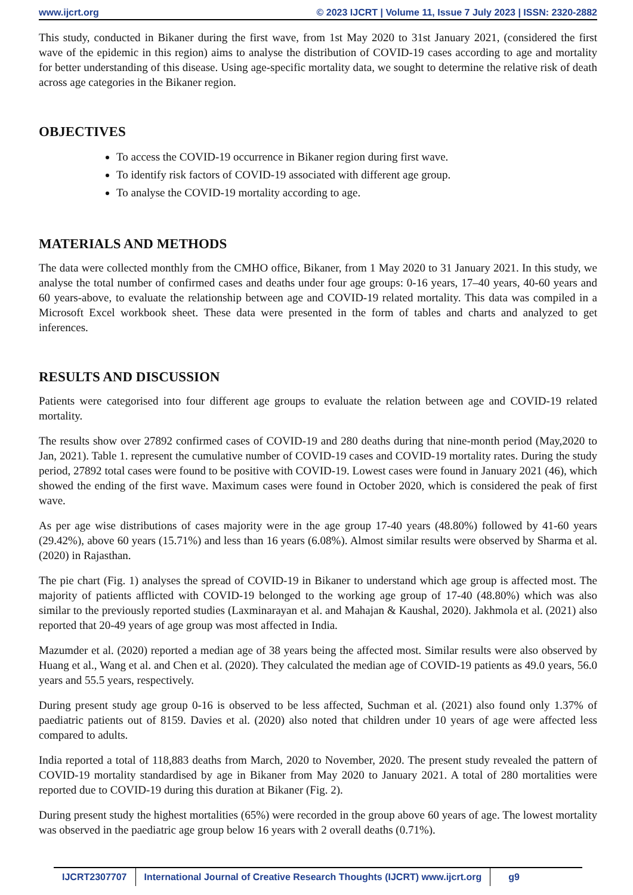www.ijcrt.org © 2023 IJCRT | Volume 11, Issue 7 July 2023 | ISSN: 2320-2882
This study, conducted in Bikaner during the first wave, from 1st May 2020 to 31st January 2021, (considered the first wave of the epidemic in this region) aims to analyse the distribution of COVID-19 cases according to age and mortality for better understanding of this disease. Using age-specific mortality data, we sought to determine the relative risk of death across age categories in the Bikaner region.
OBJECTIVES
To access the COVID-19 occurrence in Bikaner region during first wave.
To identify risk factors of COVID-19 associated with different age group.
To analyse the COVID-19 mortality according to age.
MATERIALS AND METHODS
The data were collected monthly from the CMHO office, Bikaner, from 1 May 2020 to 31 January 2021. In this study, we analyse the total number of confirmed cases and deaths under four age groups: 0-16 years, 17–40 years, 40-60 years and 60 years-above, to evaluate the relationship between age and COVID-19 related mortality. This data was compiled in a Microsoft Excel workbook sheet. These data were presented in the form of tables and charts and analyzed to get inferences.
RESULTS AND DISCUSSION
Patients were categorised into four different age groups to evaluate the relation between age and COVID-19 related mortality.
The results show over 27892 confirmed cases of COVID-19 and 280 deaths during that nine-month period (May,2020 to Jan, 2021). Table 1. represent the cumulative number of COVID-19 cases and COVID-19 mortality rates. During the study period, 27892 total cases were found to be positive with COVID-19. Lowest cases were found in January 2021 (46), which showed the ending of the first wave. Maximum cases were found in October 2020, which is considered the peak of first wave.
As per age wise distributions of cases majority were in the age group 17-40 years (48.80%) followed by 41-60 years (29.42%), above 60 years (15.71%) and less than 16 years (6.08%). Almost similar results were observed by Sharma et al. (2020) in Rajasthan.
The pie chart (Fig. 1) analyses the spread of COVID-19 in Bikaner to understand which age group is affected most. The majority of patients afflicted with COVID-19 belonged to the working age group of 17-40 (48.80%) which was also similar to the previously reported studies (Laxminarayan et al. and Mahajan & Kaushal, 2020). Jakhmola et al. (2021) also reported that 20-49 years of age group was most affected in India.
Mazumder et al. (2020) reported a median age of 38 years being the affected most. Similar results were also observed by Huang et al., Wang et al. and Chen et al. (2020). They calculated the median age of COVID-19 patients as 49.0 years, 56.0 years and 55.5 years, respectively.
During present study age group 0-16 is observed to be less affected, Suchman et al. (2021) also found only 1.37% of paediatric patients out of 8159. Davies et al. (2020) also noted that children under 10 years of age were affected less compared to adults.
India reported a total of 118,883 deaths from March, 2020 to November, 2020. The present study revealed the pattern of COVID-19 mortality standardised by age in Bikaner from May 2020 to January 2021. A total of 280 mortalities were reported due to COVID-19 during this duration at Bikaner (Fig. 2).
During present study the highest mortalities (65%) were recorded in the group above 60 years of age. The lowest mortality was observed in the paediatric age group below 16 years with 2 overall deaths (0.71%).
IJCRT2307707 International Journal of Creative Research Thoughts (IJCRT) www.ijcrt.org g9